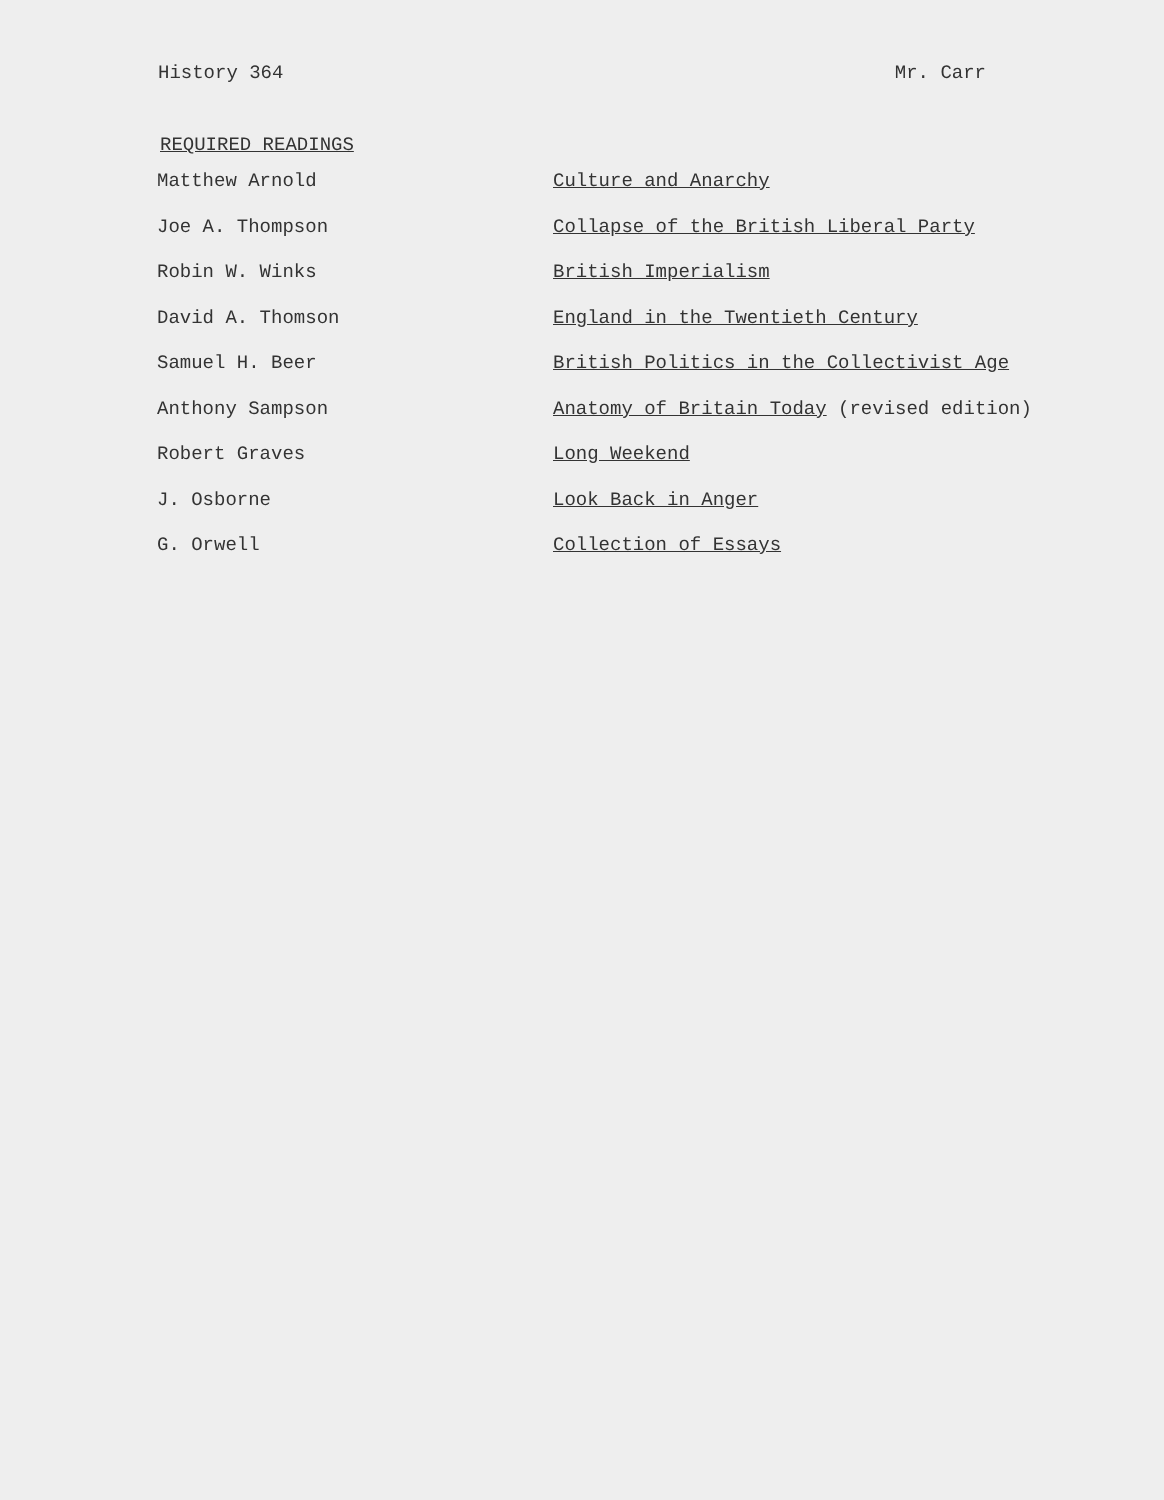History 364 Mr. Carr
REQUIRED READINGS
| Matthew Arnold | Culture and Anarchy |
| Joe A. Thompson | Collapse of the British Liberal Party |
| Robin W. Winks | British Imperialism |
| David A. Thomson | England in the Twentieth Century |
| Samuel H. Beer | British Politics in the Collectivist Age |
| Anthony Sampson | Anatomy of Britain Today (revised edition) |
| Robert Graves | Long Weekend |
| J. Osborne | Look Back in Anger |
| G. Orwell | Collection of Essays |